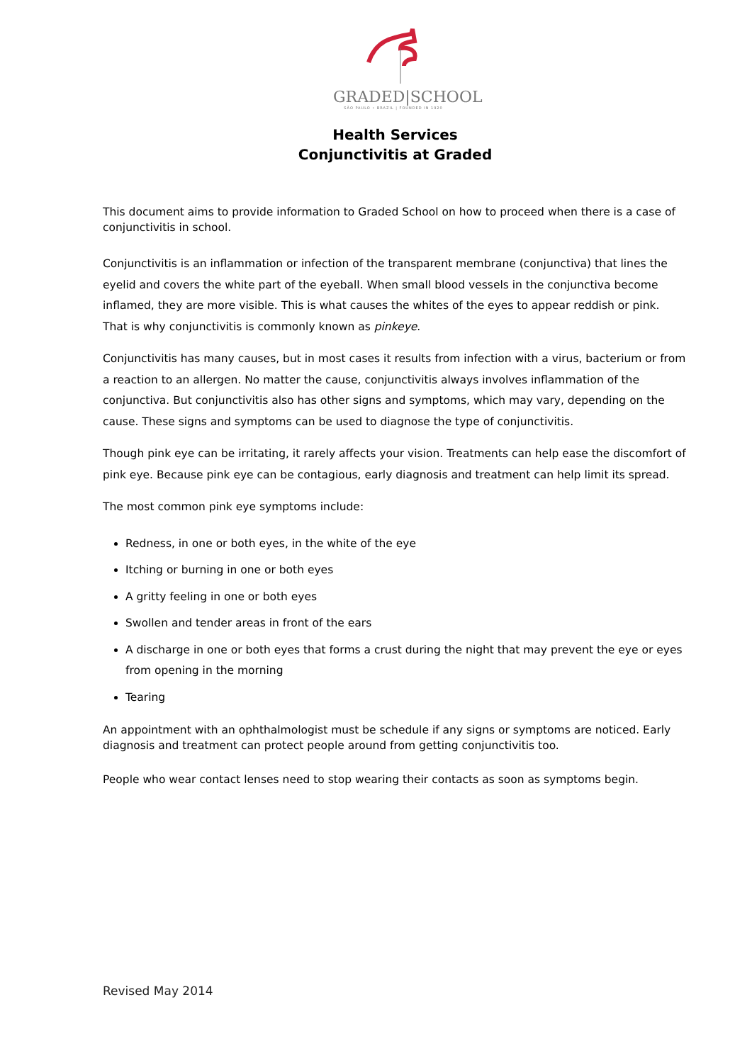GRADED|SCHOOL
SÃO PAULO • BRAZIL | FOUNDED IN 1920
Health Services
Conjunctivitis at Graded
This document aims to provide information to Graded School on how to proceed when there is a case of conjunctivitis in school.
Conjunctivitis is an inflammation or infection of the transparent membrane (conjunctiva) that lines the eyelid and covers the white part of the eyeball. When small blood vessels in the conjunctiva become inflamed, they are more visible. This is what causes the whites of the eyes to appear reddish or pink. That is why conjunctivitis is commonly known as pinkeye.
Conjunctivitis has many causes, but in most cases it results from infection with a virus, bacterium or from a reaction to an allergen. No matter the cause, conjunctivitis always involves inflammation of the conjunctiva. But conjunctivitis also has other signs and symptoms, which may vary, depending on the cause. These signs and symptoms can be used to diagnose the type of conjunctivitis.
Though pink eye can be irritating, it rarely affects your vision. Treatments can help ease the discomfort of pink eye. Because pink eye can be contagious, early diagnosis and treatment can help limit its spread.
The most common pink eye symptoms include:
Redness, in one or both eyes, in the white of the eye
Itching or burning in one or both eyes
A gritty feeling in one or both eyes
Swollen and tender areas in front of the ears
A discharge in one or both eyes that forms a crust during the night that may prevent the eye or eyes from opening in the morning
Tearing
An appointment with an ophthalmologist must be schedule if any signs or symptoms are noticed. Early diagnosis and treatment can protect people around from getting conjunctivitis too.
People who wear contact lenses need to stop wearing their contacts as soon as symptoms begin.
Revised May 2014